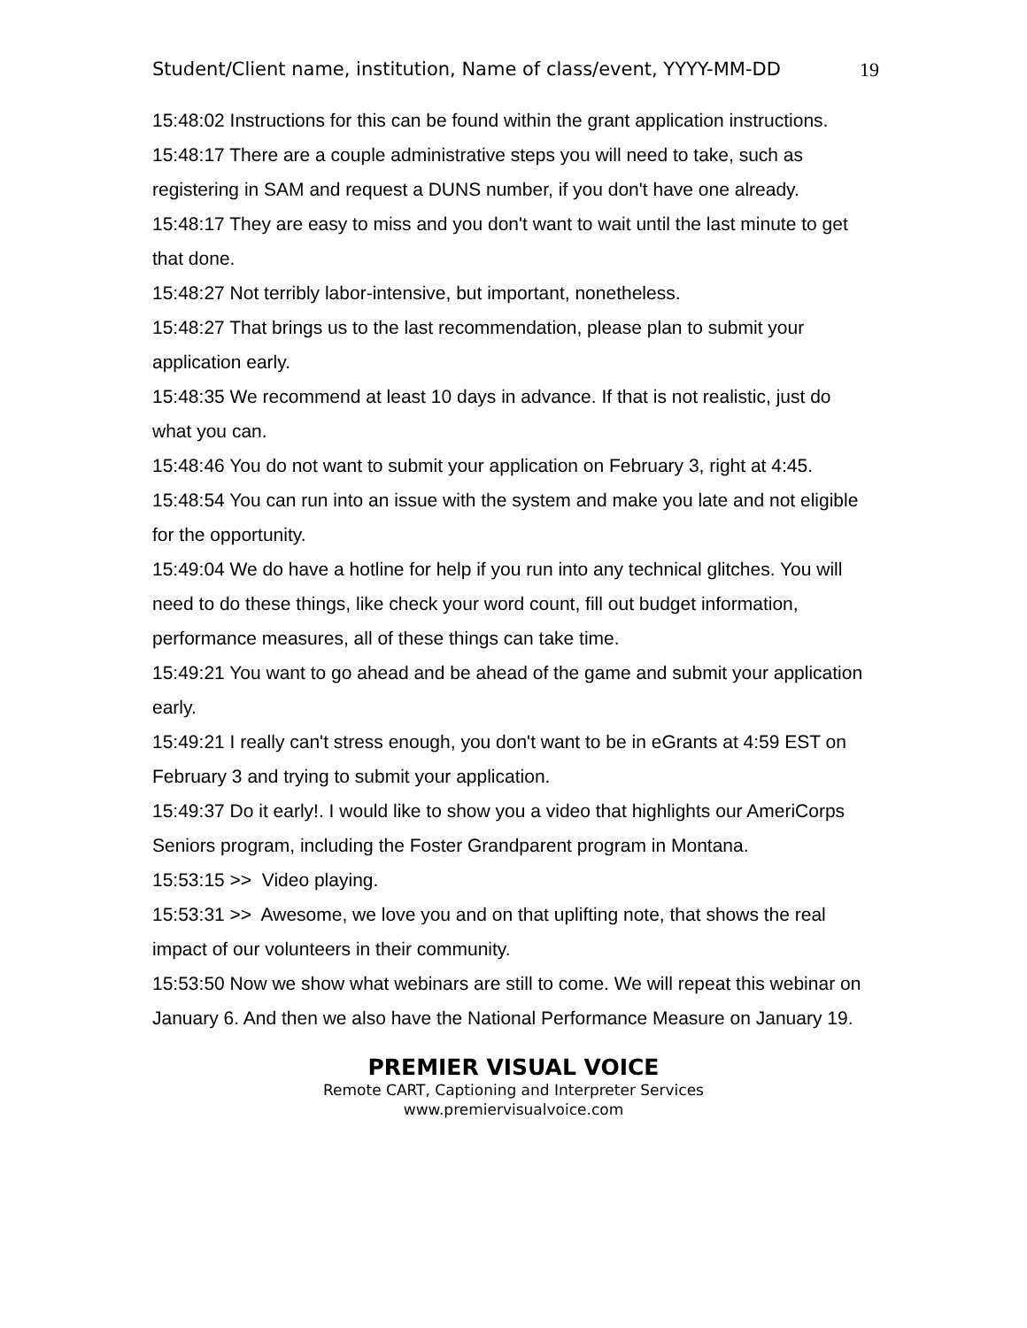Student/Client name, institution, Name of class/event, YYYY-MM-DD 19
15:48:02 Instructions for this can be found within the grant application instructions.
15:48:17 There are a couple administrative steps you will need to take, such as registering in SAM and request a DUNS number, if you don't have one already.
15:48:17 They are easy to miss and you don't want to wait until the last minute to get that done.
15:48:27 Not terribly labor-intensive, but important, nonetheless.
15:48:27 That brings us to the last recommendation, please plan to submit your application early.
15:48:35 We recommend at least 10 days in advance. If that is not realistic, just do what you can.
15:48:46 You do not want to submit your application on February 3, right at 4:45.
15:48:54 You can run into an issue with the system and make you late and not eligible for the opportunity.
15:49:04 We do have a hotline for help if you run into any technical glitches. You will need to do these things, like check your word count, fill out budget information, performance measures, all of these things can take time.
15:49:21 You want to go ahead and be ahead of the game and submit your application early.
15:49:21 I really can't stress enough, you don't want to be in eGrants at 4:59 EST on February 3 and trying to submit your application.
15:49:37 Do it early!. I would like to show you a video that highlights our AmeriCorps Seniors program, including the Foster Grandparent program in Montana.
15:53:15 >> Video playing.
15:53:31 >> Awesome, we love you and on that uplifting note, that shows the real impact of our volunteers in their community.
15:53:50 Now we show what webinars are still to come. We will repeat this webinar on January 6. And then we also have the National Performance Measure on January 19.
PREMIER VISUAL VOICE
Remote CART, Captioning and Interpreter Services
www.premiervisualvoice.com